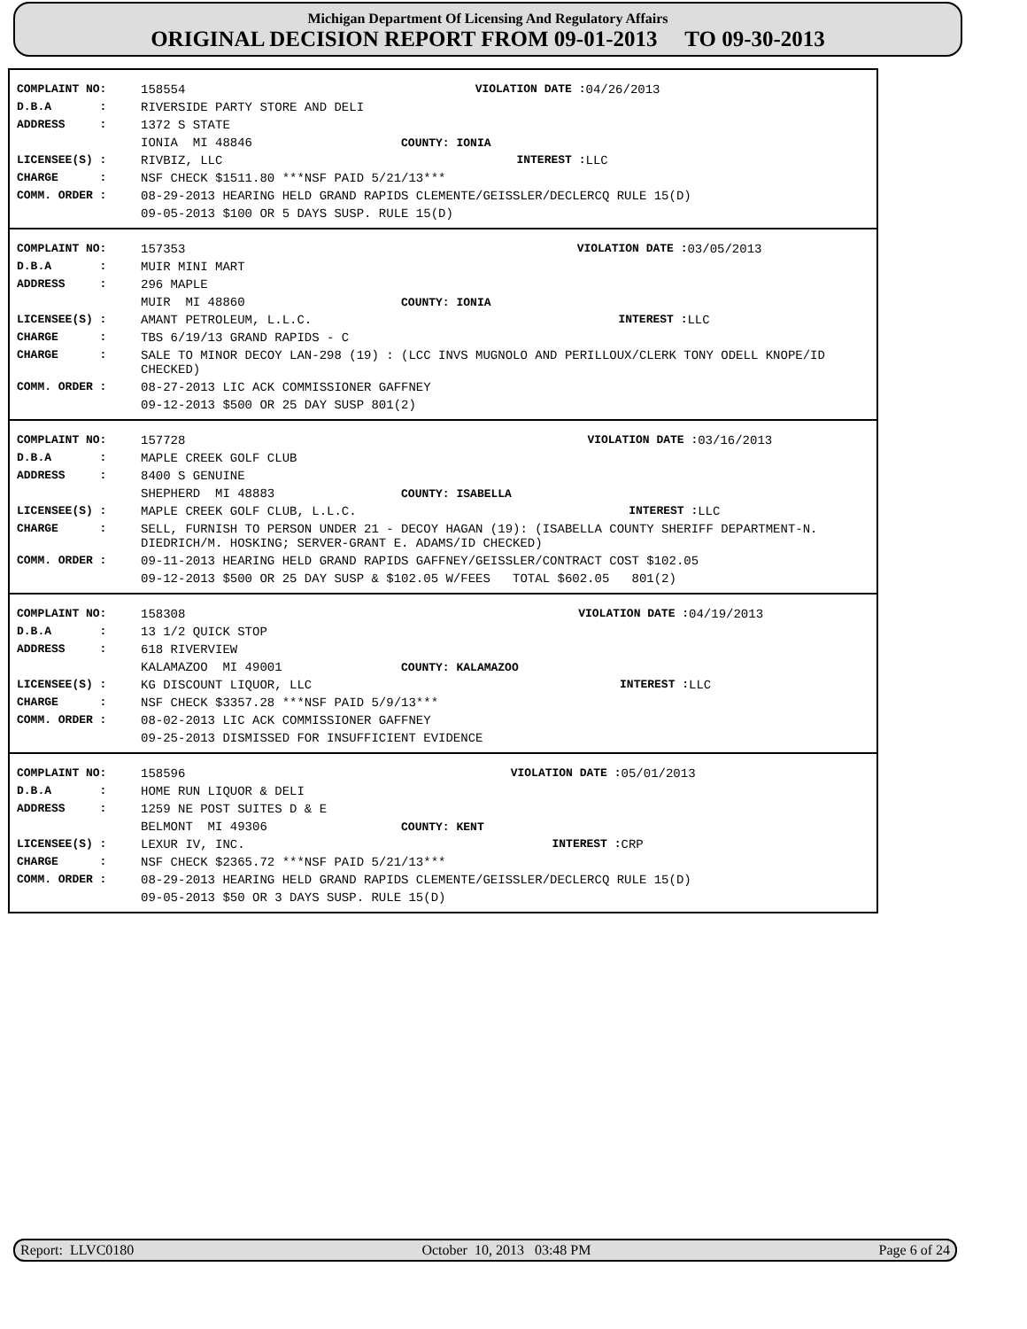Michigan Department Of Licensing And Regulatory Affairs
ORIGINAL DECISION REPORT FROM 09-01-2013 TO 09-30-2013
| COMPLAINT NO: | 158554 | VIOLATION DATE : | 04/26/2013 |
| D.B.A : | RIVERSIDE PARTY STORE AND DELI | | |
| ADDRESS : | 1372 S STATE | | |
| | IONIA MI 48846 COUNTY: IONIA | | |
| LICENSEE(S) : | RIVBIZ, LLC | INTEREST : | LLC |
| CHARGE : | NSF CHECK $1511.80 ***NSF PAID 5/21/13*** | | |
| COMM. ORDER : | 08-29-2013 HEARING HELD GRAND RAPIDS CLEMENTE/GEISSLER/DECLERCQ RULE 15(D) | | |
| | 09-05-2013 $100 OR 5 DAYS SUSP. RULE 15(D) | | |
| COMPLAINT NO: | 157353 | VIOLATION DATE : | 03/05/2013 |
| D.B.A : | MUIR MINI MART | | |
| ADDRESS : | 296 MAPLE | | |
| | MUIR MI 48860 COUNTY: IONIA | | |
| LICENSEE(S) : | AMANT PETROLEUM, L.L.C. | INTEREST : | LLC |
| CHARGE : | TBS 6/19/13 GRAND RAPIDS - C | | |
| CHARGE : | SALE TO MINOR DECOY LAN-298 (19) : (LCC INVS MUGNOLO AND PERILLOUX/CLERK TONY ODELL KNOPE/ID CHECKED) | | |
| COMM. ORDER : | 08-27-2013 LIC ACK COMMISSIONER GAFFNEY | | |
| | 09-12-2013 $500 OR 25 DAY SUSP 801(2) | | |
| COMPLAINT NO: | 157728 | VIOLATION DATE : | 03/16/2013 |
| D.B.A : | MAPLE CREEK GOLF CLUB | | |
| ADDRESS : | 8400 S GENUINE | | |
| | SHEPHERD MI 48883 COUNTY: ISABELLA | | |
| LICENSEE(S) : | MAPLE CREEK GOLF CLUB, L.L.C. | INTEREST : | LLC |
| CHARGE : | SELL, FURNISH TO PERSON UNDER 21 - DECOY HAGAN (19): (ISABELLA COUNTY SHERIFF DEPARTMENT-N. DIEDRICH/M. HOSKING; SERVER-GRANT E. ADAMS/ID CHECKED) | | |
| COMM. ORDER : | 09-11-2013 HEARING HELD GRAND RAPIDS GAFFNEY/GEISSLER/CONTRACT COST $102.05 | | |
| | 09-12-2013 $500 OR 25 DAY SUSP & $102.05 W/FEES TOTAL $602.05 801(2) | | |
| COMPLAINT NO: | 158308 | VIOLATION DATE : | 04/19/2013 |
| D.B.A : | 13 1/2 QUICK STOP | | |
| ADDRESS : | 618 RIVERVIEW | | |
| | KALAMAZOO MI 49001 COUNTY: KALAMAZOO | | |
| LICENSEE(S) : | KG DISCOUNT LIQUOR, LLC | INTEREST : | LLC |
| CHARGE : | NSF CHECK $3357.28 ***NSF PAID 5/9/13*** | | |
| COMM. ORDER : | 08-02-2013 LIC ACK COMMISSIONER GAFFNEY | | |
| | 09-25-2013 DISMISSED FOR INSUFFICIENT EVIDENCE | | |
| COMPLAINT NO: | 158596 | VIOLATION DATE : | 05/01/2013 |
| D.B.A : | HOME RUN LIQUOR & DELI | | |
| ADDRESS : | 1259 NE POST SUITES D & E | | |
| | BELMONT MI 49306 COUNTY: KENT | | |
| LICENSEE(S) : | LEXUR IV, INC. | INTEREST : | CRP |
| CHARGE : | NSF CHECK $2365.72 ***NSF PAID 5/21/13*** | | |
| COMM. ORDER : | 08-29-2013 HEARING HELD GRAND RAPIDS CLEMENTE/GEISSLER/DECLERCQ RULE 15(D) | | |
| | 09-05-2013 $50 OR 3 DAYS SUSP. RULE 15(D) | | |
Report: LLVC0180 October 10, 2013 03:48 PM Page 6 of 24